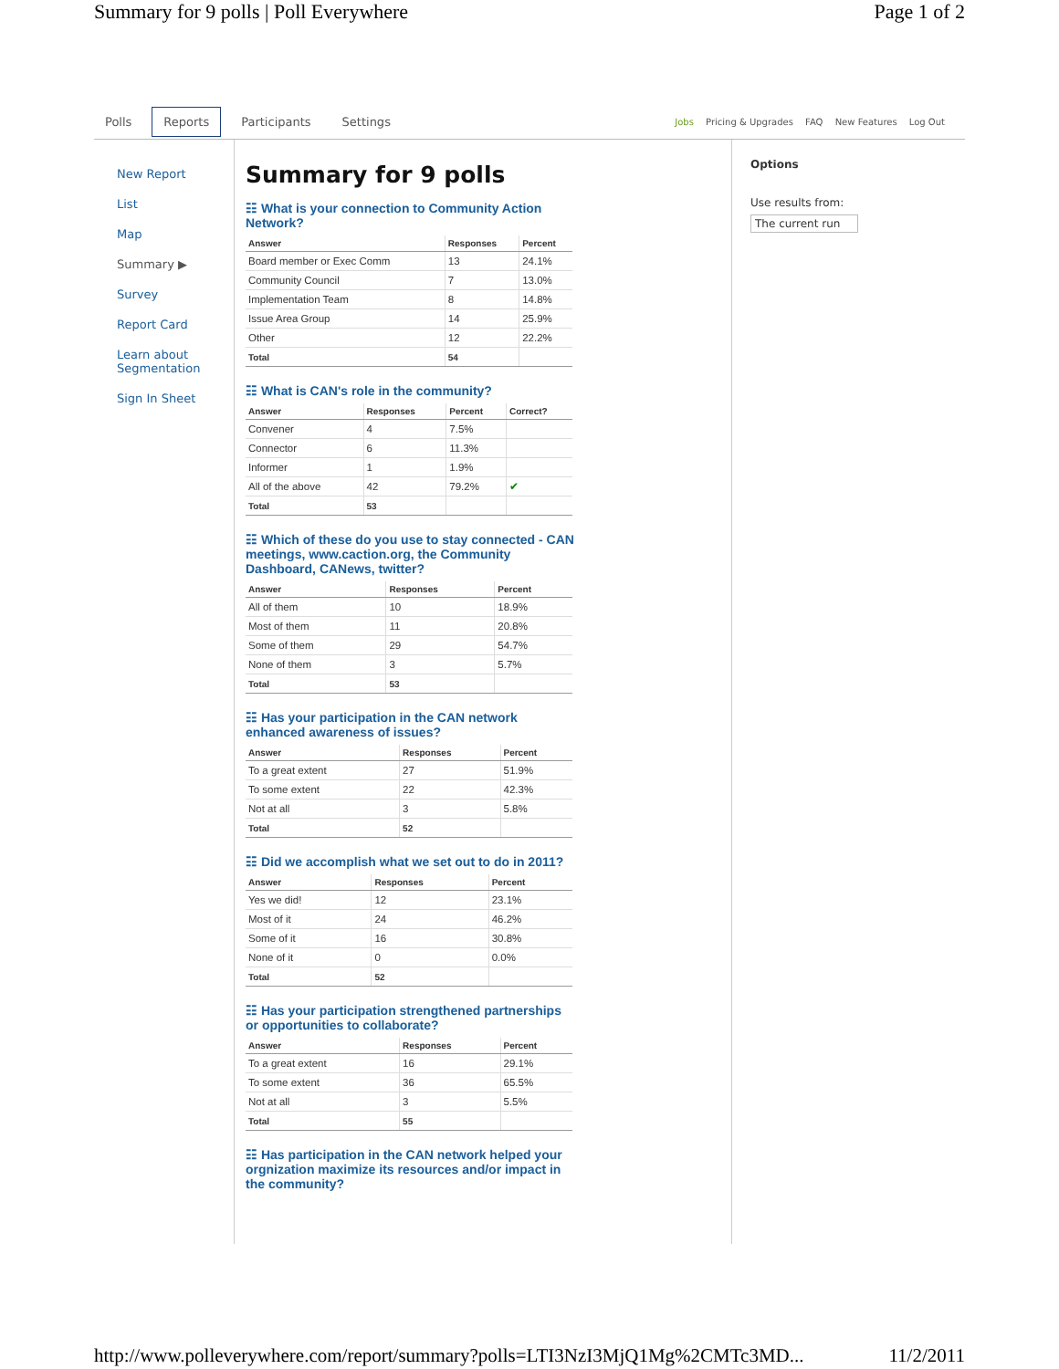Summary for 9 polls | Poll Everywhere Page 1 of 2
Polls Reports Participants Settings Jobs Pricing & Upgrades FAQ New Features Log Out
New Report
List
Map
Summary ▶
Survey
Report Card
Learn about Segmentation
Sign In Sheet
Summary for 9 polls
☷ What is your connection to Community Action Network?
| Answer | Responses | Percent |
| --- | --- | --- |
| Board member or Exec Comm | 13 | 24.1% |
| Community Council | 7 | 13.0% |
| Implementation Team | 8 | 14.8% |
| Issue Area Group | 14 | 25.9% |
| Other | 12 | 22.2% |
| Total | 54 | |
☷ What is CAN's role in the community?
| Answer | Responses | Percent | Correct? |
| --- | --- | --- | --- |
| Convener | 4 | 7.5% | |
| Connector | 6 | 11.3% | |
| Informer | 1 | 1.9% | |
| All of the above | 42 | 79.2% | ✔ |
| Total | 53 | | |
☷ Which of these do you use to stay connected - CAN meetings, www.caction.org, the Community Dashboard, CANews, twitter?
| Answer | Responses | Percent |
| --- | --- | --- |
| All of them | 10 | 18.9% |
| Most of them | 11 | 20.8% |
| Some of them | 29 | 54.7% |
| None of them | 3 | 5.7% |
| Total | 53 | |
☷ Has your participation in the CAN network enhanced awareness of issues?
| Answer | Responses | Percent |
| --- | --- | --- |
| To a great extent | 27 | 51.9% |
| To some extent | 22 | 42.3% |
| Not at all | 3 | 5.8% |
| Total | 52 | |
☷ Did we accomplish what we set out to do in 2011?
| Answer | Responses | Percent |
| --- | --- | --- |
| Yes we did! | 12 | 23.1% |
| Most of it | 24 | 46.2% |
| Some of it | 16 | 30.8% |
| None of it | 0 | 0.0% |
| Total | 52 | |
☷ Has your participation strengthened partnerships or opportunities to collaborate?
| Answer | Responses | Percent |
| --- | --- | --- |
| To a great extent | 16 | 29.1% |
| To some extent | 36 | 65.5% |
| Not at all | 3 | 5.5% |
| Total | 55 | |
☷ Has participation in the CAN network helped your orgnization maximize its resources and/or impact in the community?
Options
Use results from:
The current run
http://www.polleverywhere.com/report/summary?polls=LTI3NzI3MjQ1Mg%2CMTc3MD... 11/2/2011